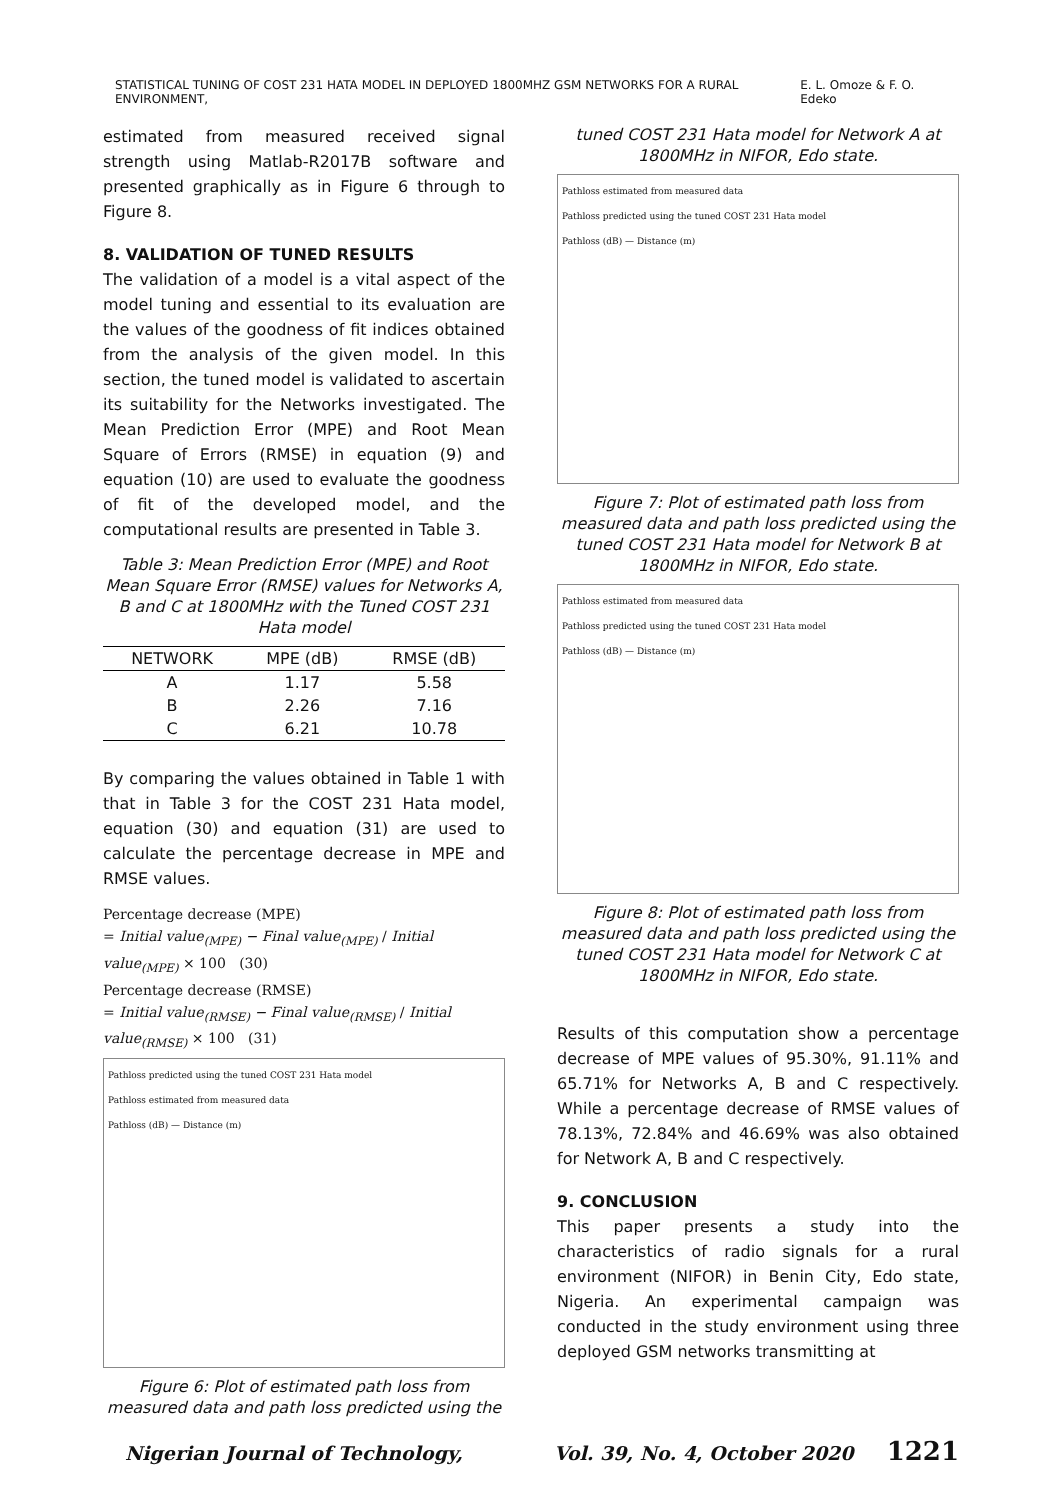STATISTICAL TUNING OF COST 231 HATA MODEL IN DEPLOYED 1800MHZ GSM NETWORKS FOR A RURAL ENVIRONMENT, E. L. Omoze & F. O. Edeko
estimated from measured received signal strength using Matlab-R2017B software and presented graphically as in Figure 6 through to Figure 8.
8. VALIDATION OF TUNED RESULTS
The validation of a model is a vital aspect of the model tuning and essential to its evaluation are the values of the goodness of fit indices obtained from the analysis of the given model. In this section, the tuned model is validated to ascertain its suitability for the Networks investigated. The Mean Prediction Error (MPE) and Root Mean Square of Errors (RMSE) in equation (9) and equation (10) are used to evaluate the goodness of fit of the developed model, and the computational results are presented in Table 3.
Table 3: Mean Prediction Error (MPE) and Root Mean Square Error (RMSE) values for Networks A, B and C at 1800MHz with the Tuned COST 231 Hata model
| NETWORK | MPE (dB) | RMSE (dB) |
| --- | --- | --- |
| A | 1.17 | 5.58 |
| B | 2.26 | 7.16 |
| C | 6.21 | 10.78 |
By comparing the values obtained in Table 1 with that in Table 3 for the COST 231 Hata model, equation (30) and equation (31) are used to calculate the percentage decrease in MPE and RMSE values.
Percentage decrease (MPE)
= Initial value<sub>(MPE)</sub> − Final value<sub>(MPE)</sub> / Initial value<sub>(MPE)</sub> × 100 (30)
Percentage decrease (RMSE)
= Initial value<sub>(RMSE)</sub> − Final value<sub>(RMSE)</sub> / Initial value<sub>(RMSE)</sub> × 100 (31)
Pathloss predicted using the tuned COST 231 Hata model
Pathloss estimated from measured data
Pathloss (dB) — Distance (m)
Figure 6: Plot of estimated path loss from measured data and path loss predicted using the
tuned COST 231 Hata model for Network A at 1800MHz in NIFOR, Edo state.
Pathloss estimated from measured data
Pathloss predicted using the tuned COST 231 Hata model
Pathloss (dB) — Distance (m)
Figure 7: Plot of estimated path loss from measured data and path loss predicted using the tuned COST 231 Hata model for Network B at 1800MHz in NIFOR, Edo state.
Pathloss estimated from measured data
Pathloss predicted using the tuned COST 231 Hata model
Pathloss (dB) — Distance (m)
Figure 8: Plot of estimated path loss from measured data and path loss predicted using the tuned COST 231 Hata model for Network C at 1800MHz in NIFOR, Edo state.
Results of this computation show a percentage decrease of MPE values of 95.30%, 91.11% and 65.71% for Networks A, B and C respectively. While a percentage decrease of RMSE values of 78.13%, 72.84% and 46.69% was also obtained for Network A, B and C respectively.
9. CONCLUSION
This paper presents a study into the characteristics of radio signals for a rural environment (NIFOR) in Benin City, Edo state, Nigeria. An experimental campaign was conducted in the study environment using three deployed GSM networks transmitting at
Nigerian Journal of Technology, Vol. 39, No. 4, October 2020 1221